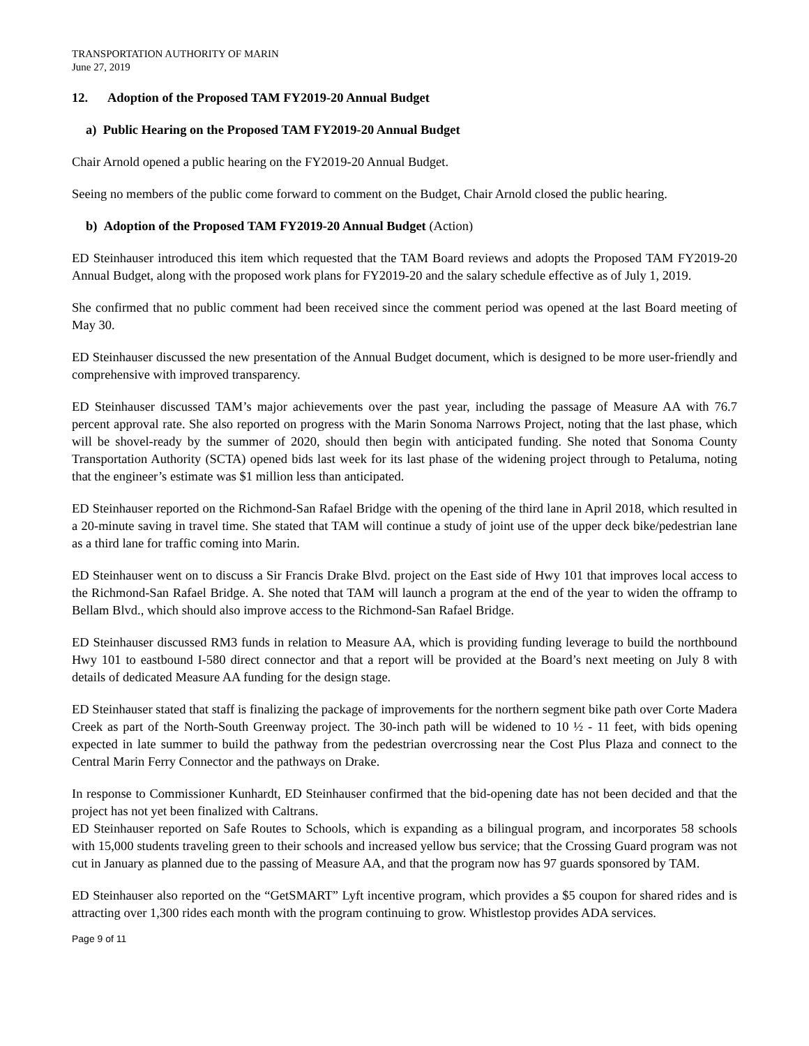TRANSPORTATION AUTHORITY OF MARIN
June 27, 2019
12. Adoption of the Proposed TAM FY2019-20 Annual Budget
a) Public Hearing on the Proposed TAM FY2019-20 Annual Budget
Chair Arnold opened a public hearing on the FY2019-20 Annual Budget.
Seeing no members of the public come forward to comment on the Budget, Chair Arnold closed the public hearing.
b) Adoption of the Proposed TAM FY2019-20 Annual Budget (Action)
ED Steinhauser introduced this item which requested that the TAM Board reviews and adopts the Proposed TAM FY2019-20 Annual Budget, along with the proposed work plans for FY2019-20 and the salary schedule effective as of July 1, 2019.
She confirmed that no public comment had been received since the comment period was opened at the last Board meeting of May 30.
ED Steinhauser discussed the new presentation of the Annual Budget document, which is designed to be more user-friendly and comprehensive with improved transparency.
ED Steinhauser discussed TAM’s major achievements over the past year, including the passage of Measure AA with 76.7 percent approval rate. She also reported on progress with the Marin Sonoma Narrows Project, noting that the last phase, which will be shovel-ready by the summer of 2020, should then begin with anticipated funding. She noted that Sonoma County Transportation Authority (SCTA) opened bids last week for its last phase of the widening project through to Petaluma, noting that the engineer’s estimate was $1 million less than anticipated.
ED Steinhauser reported on the Richmond-San Rafael Bridge with the opening of the third lane in April 2018, which resulted in a 20-minute saving in travel time. She stated that TAM will continue a study of joint use of the upper deck bike/pedestrian lane as a third lane for traffic coming into Marin.
ED Steinhauser went on to discuss a Sir Francis Drake Blvd. project on the East side of Hwy 101 that improves local access to the Richmond-San Rafael Bridge. A. She noted that TAM will launch a program at the end of the year to widen the offramp to Bellam Blvd., which should also improve access to the Richmond-San Rafael Bridge.
ED Steinhauser discussed RM3 funds in relation to Measure AA, which is providing funding leverage to build the northbound Hwy 101 to eastbound I-580 direct connector and that a report will be provided at the Board’s next meeting on July 8 with details of dedicated Measure AA funding for the design stage.
ED Steinhauser stated that staff is finalizing the package of improvements for the northern segment bike path over Corte Madera Creek as part of the North-South Greenway project. The 30-inch path will be widened to 10 ½ - 11 feet, with bids opening expected in late summer to build the pathway from the pedestrian overcrossing near the Cost Plus Plaza and connect to the Central Marin Ferry Connector and the pathways on Drake.
In response to Commissioner Kunhardt, ED Steinhauser confirmed that the bid-opening date has not been decided and that the project has not yet been finalized with Caltrans.
ED Steinhauser reported on Safe Routes to Schools, which is expanding as a bilingual program, and incorporates 58 schools with 15,000 students traveling green to their schools and increased yellow bus service; that the Crossing Guard program was not cut in January as planned due to the passing of Measure AA, and that the program now has 97 guards sponsored by TAM.
ED Steinhauser also reported on the “GetSMART” Lyft incentive program, which provides a $5 coupon for shared rides and is attracting over 1,300 rides each month with the program continuing to grow. Whistlestop provides ADA services.
Page 9 of 11
Approved September 26, 2019